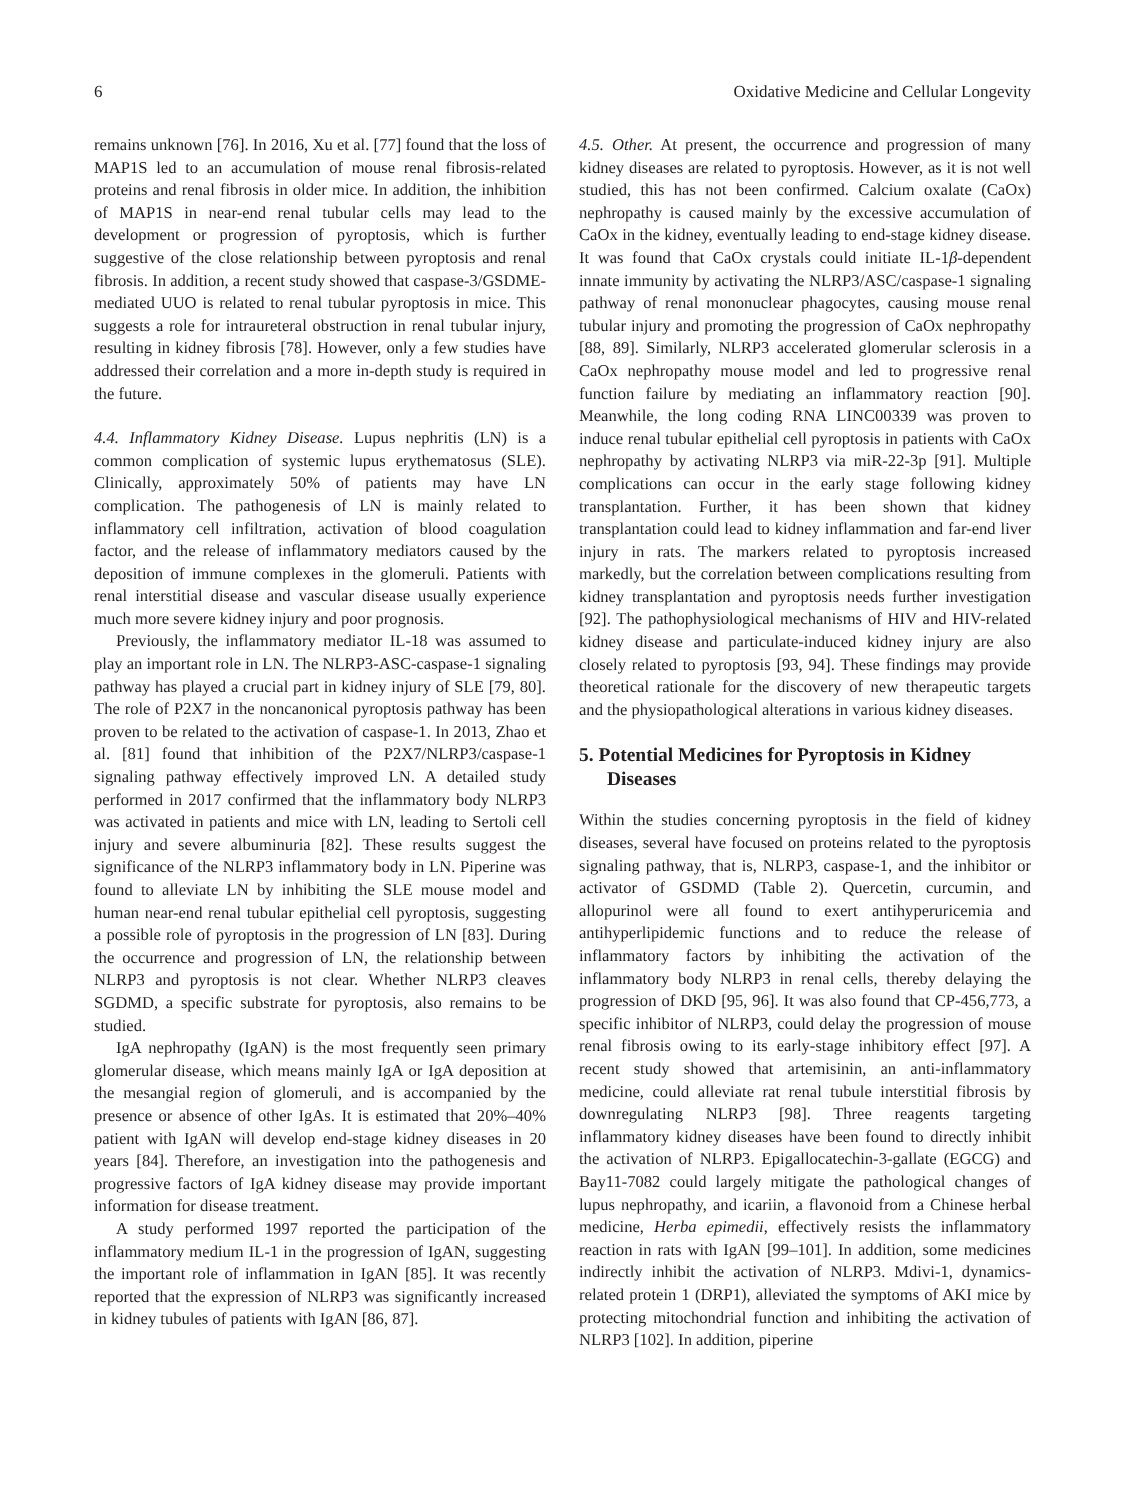6 Oxidative Medicine and Cellular Longevity
remains unknown [76]. In 2016, Xu et al. [77] found that the loss of MAP1S led to an accumulation of mouse renal fibrosis-related proteins and renal fibrosis in older mice. In addition, the inhibition of MAP1S in near-end renal tubular cells may lead to the development or progression of pyroptosis, which is further suggestive of the close relationship between pyroptosis and renal fibrosis. In addition, a recent study showed that caspase-3/GSDME-mediated UUO is related to renal tubular pyroptosis in mice. This suggests a role for intraureteral obstruction in renal tubular injury, resulting in kidney fibrosis [78]. However, only a few studies have addressed their correlation and a more in-depth study is required in the future.
4.4. Inflammatory Kidney Disease. Lupus nephritis (LN) is a common complication of systemic lupus erythematosus (SLE). Clinically, approximately 50% of patients may have LN complication. The pathogenesis of LN is mainly related to inflammatory cell infiltration, activation of blood coagulation factor, and the release of inflammatory mediators caused by the deposition of immune complexes in the glomeruli. Patients with renal interstitial disease and vascular disease usually experience much more severe kidney injury and poor prognosis.
Previously, the inflammatory mediator IL-18 was assumed to play an important role in LN. The NLRP3-ASC-caspase-1 signaling pathway has played a crucial part in kidney injury of SLE [79, 80]. The role of P2X7 in the noncanonical pyroptosis pathway has been proven to be related to the activation of caspase-1. In 2013, Zhao et al. [81] found that inhibition of the P2X7/NLRP3/caspase-1 signaling pathway effectively improved LN. A detailed study performed in 2017 confirmed that the inflammatory body NLRP3 was activated in patients and mice with LN, leading to Sertoli cell injury and severe albuminuria [82]. These results suggest the significance of the NLRP3 inflammatory body in LN. Piperine was found to alleviate LN by inhibiting the SLE mouse model and human near-end renal tubular epithelial cell pyroptosis, suggesting a possible role of pyroptosis in the progression of LN [83]. During the occurrence and progression of LN, the relationship between NLRP3 and pyroptosis is not clear. Whether NLRP3 cleaves SGDMD, a specific substrate for pyroptosis, also remains to be studied.
IgA nephropathy (IgAN) is the most frequently seen primary glomerular disease, which means mainly IgA or IgA deposition at the mesangial region of glomeruli, and is accompanied by the presence or absence of other IgAs. It is estimated that 20%–40% patient with IgAN will develop end-stage kidney diseases in 20 years [84]. Therefore, an investigation into the pathogenesis and progressive factors of IgA kidney disease may provide important information for disease treatment.
A study performed 1997 reported the participation of the inflammatory medium IL-1 in the progression of IgAN, suggesting the important role of inflammation in IgAN [85]. It was recently reported that the expression of NLRP3 was significantly increased in kidney tubules of patients with IgAN [86, 87].
4.5. Other. At present, the occurrence and progression of many kidney diseases are related to pyroptosis. However, as it is not well studied, this has not been confirmed. Calcium oxalate (CaOx) nephropathy is caused mainly by the excessive accumulation of CaOx in the kidney, eventually leading to end-stage kidney disease. It was found that CaOx crystals could initiate IL-1β-dependent innate immunity by activating the NLRP3/ASC/caspase-1 signaling pathway of renal mononuclear phagocytes, causing mouse renal tubular injury and promoting the progression of CaOx nephropathy [88, 89]. Similarly, NLRP3 accelerated glomerular sclerosis in a CaOx nephropathy mouse model and led to progressive renal function failure by mediating an inflammatory reaction [90]. Meanwhile, the long coding RNA LINC00339 was proven to induce renal tubular epithelial cell pyroptosis in patients with CaOx nephropathy by activating NLRP3 via miR-22-3p [91]. Multiple complications can occur in the early stage following kidney transplantation. Further, it has been shown that kidney transplantation could lead to kidney inflammation and far-end liver injury in rats. The markers related to pyroptosis increased markedly, but the correlation between complications resulting from kidney transplantation and pyroptosis needs further investigation [92]. The pathophysiological mechanisms of HIV and HIV-related kidney disease and particulate-induced kidney injury are also closely related to pyroptosis [93, 94]. These findings may provide theoretical rationale for the discovery of new therapeutic targets and the physiopathological alterations in various kidney diseases.
5. Potential Medicines for Pyroptosis in Kidney Diseases
Within the studies concerning pyroptosis in the field of kidney diseases, several have focused on proteins related to the pyroptosis signaling pathway, that is, NLRP3, caspase-1, and the inhibitor or activator of GSDMD (Table 2). Quercetin, curcumin, and allopurinol were all found to exert antihyperuricemia and antihyperlipidemic functions and to reduce the release of inflammatory factors by inhibiting the activation of the inflammatory body NLRP3 in renal cells, thereby delaying the progression of DKD [95, 96]. It was also found that CP-456,773, a specific inhibitor of NLRP3, could delay the progression of mouse renal fibrosis owing to its early-stage inhibitory effect [97]. A recent study showed that artemisinin, an anti-inflammatory medicine, could alleviate rat renal tubule interstitial fibrosis by downregulating NLRP3 [98]. Three reagents targeting inflammatory kidney diseases have been found to directly inhibit the activation of NLRP3. Epigallocatechin-3-gallate (EGCG) and Bay11-7082 could largely mitigate the pathological changes of lupus nephropathy, and icariin, a flavonoid from a Chinese herbal medicine, Herba epimedii, effectively resists the inflammatory reaction in rats with IgAN [99–101]. In addition, some medicines indirectly inhibit the activation of NLRP3. Mdivi-1, dynamics-related protein 1 (DRP1), alleviated the symptoms of AKI mice by protecting mitochondrial function and inhibiting the activation of NLRP3 [102]. In addition, piperine